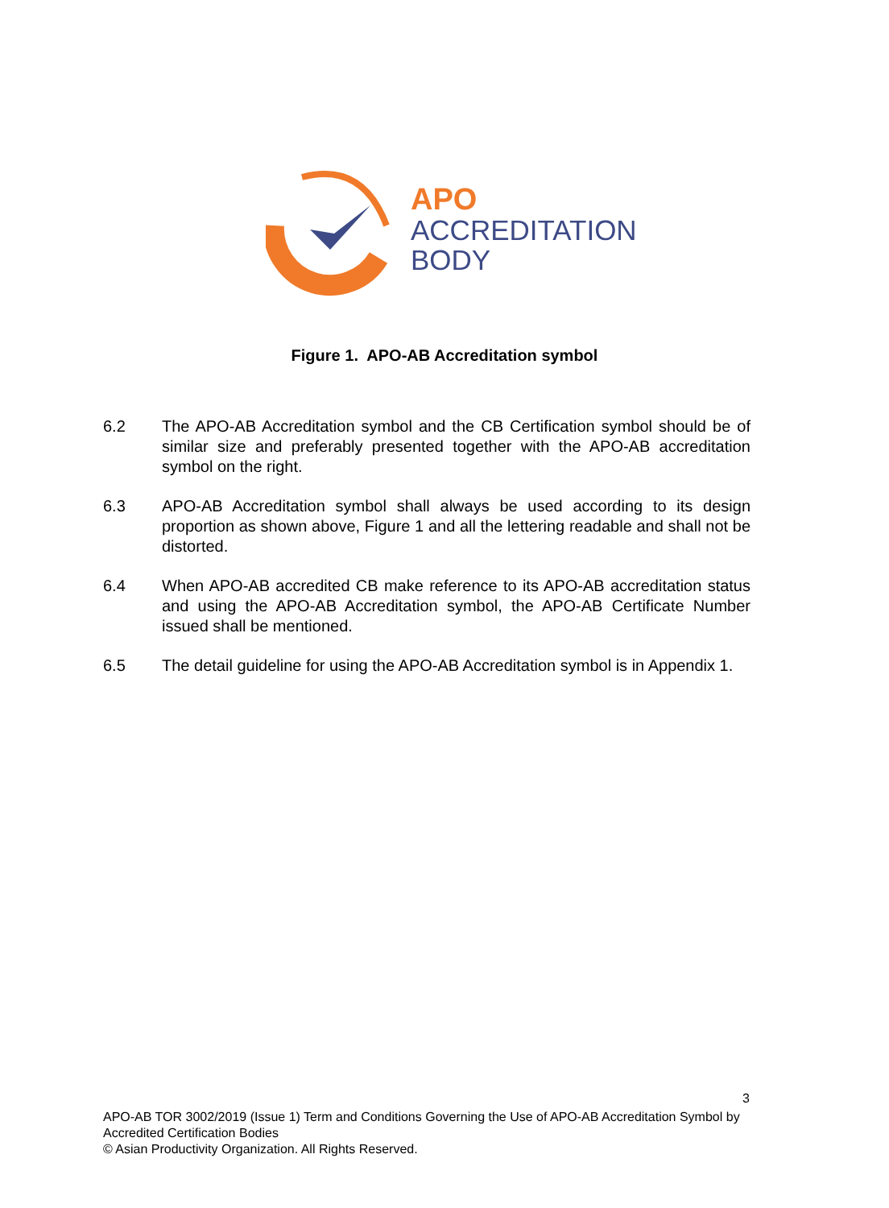APO
ACCREDITATION
BODY
Figure 1. APO-AB Accreditation symbol
6.2 The APO-AB Accreditation symbol and the CB Certification symbol should be of similar size and preferably presented together with the APO-AB accreditation symbol on the right.
6.3 APO-AB Accreditation symbol shall always be used according to its design proportion as shown above, Figure 1 and all the lettering readable and shall not be distorted.
6.4 When APO-AB accredited CB make reference to its APO-AB accreditation status and using the APO-AB Accreditation symbol, the APO-AB Certificate Number issued shall be mentioned.
6.5 The detail guideline for using the APO-AB Accreditation symbol is in Appendix 1.
3
APO-AB TOR 3002/2019 (Issue 1) Term and Conditions Governing the Use of APO-AB Accreditation Symbol by Accredited Certification Bodies
© Asian Productivity Organization. All Rights Reserved.